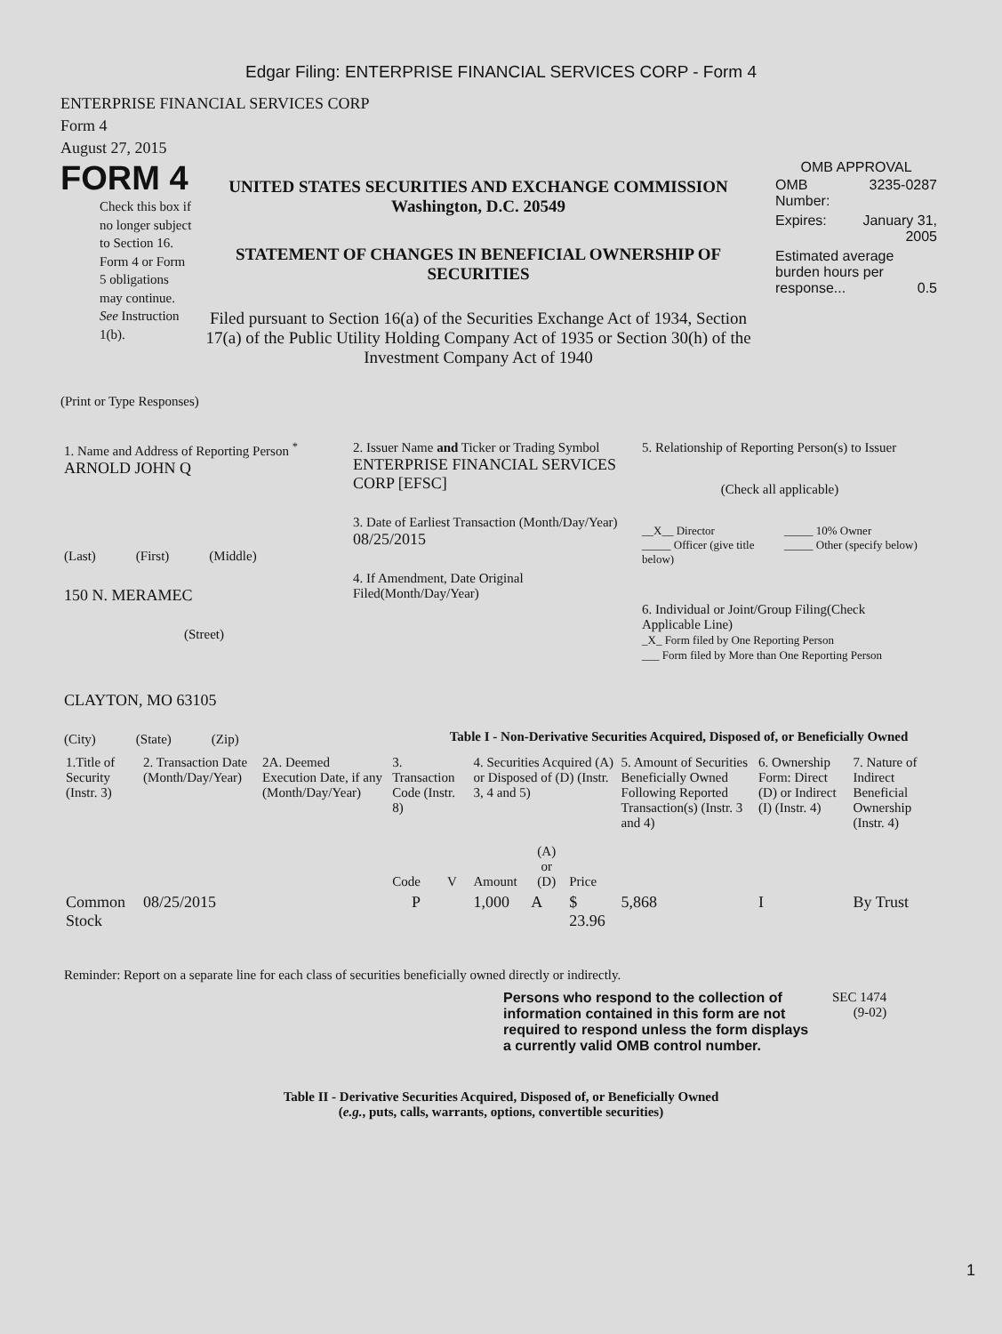Edgar Filing: ENTERPRISE FINANCIAL SERVICES CORP - Form 4
ENTERPRISE FINANCIAL SERVICES CORP
Form 4
August 27, 2015
FORM 4
Check this box if no longer subject to Section 16. Form 4 or Form 5 obligations may continue. See Instruction 1(b).
UNITED STATES SECURITIES AND EXCHANGE COMMISSION
Washington, D.C. 20549
STATEMENT OF CHANGES IN BENEFICIAL OWNERSHIP OF SECURITIES
Filed pursuant to Section 16(a) of the Securities Exchange Act of 1934, Section 17(a) of the Public Utility Holding Company Act of 1935 or Section 30(h) of the Investment Company Act of 1940
OMB APPROVAL
| OMB Number: | 3235-0287 |
| Expires: | January 31, 2005 |
| Estimated average burden hours per response... 0.5 | |
(Print or Type Responses)
1. Name and Address of Reporting Person <sup>*</sup>
ARNOLD JOHN Q
(Last) (First) (Middle)
150 N. MERAMEC
(Street)
CLAYTON, MO 63105
(City) (State) (Zip)
2. Issuer Name and Ticker or Trading Symbol
ENTERPRISE FINANCIAL SERVICES CORP [EFSC]
3. Date of Earliest Transaction (Month/Day/Year)
08/25/2015
4. If Amendment, Date Original Filed(Month/Day/Year)
5. Relationship of Reporting Person(s) to Issuer
(Check all applicable)
__X__ Director
_____ Officer (give title below)
_____ 10% Owner
_____ Other (specify below)
6. Individual or Joint/Group Filing(Check Applicable Line)
_X_ Form filed by One Reporting Person
___ Form filed by More than One Reporting Person
Table I - Non-Derivative Securities Acquired, Disposed of, or Beneficially Owned
| 1.Title of Security (Instr. 3) | 2. Transaction Date (Month/Day/Year) | 2A. Deemed Execution Date, if any (Month/Day/Year) | 3. Transaction Code (Instr. 8) | | 4. Securities Acquired (A) or Disposed of (D) (Instr. 3, 4 and 5) | | | 5. Amount of Securities Beneficially Owned Following Reported Transaction(s) (Instr. 3 and 4) | 6. Ownership Form: Direct (D) or Indirect (I) (Instr. 4) | 7. Nature of Indirect Beneficial Ownership (Instr. 4) |
| --- | --- | --- | --- | --- | --- | --- | --- | --- | --- | --- |
| | | | Code | V | Amount | (A) or (D) | Price | | | |
| Common Stock | 08/25/2015 | | P | | 1,000 | A | $ 23.96 | 5,868 | I | By Trust |
Reminder: Report on a separate line for each class of securities beneficially owned directly or indirectly.
Persons who respond to the collection of information contained in this form are not required to respond unless the form displays a currently valid OMB control number.
SEC 1474
(9-02)
Table II - Derivative Securities Acquired, Disposed of, or Beneficially Owned
(e.g., puts, calls, warrants, options, convertible securities)
1